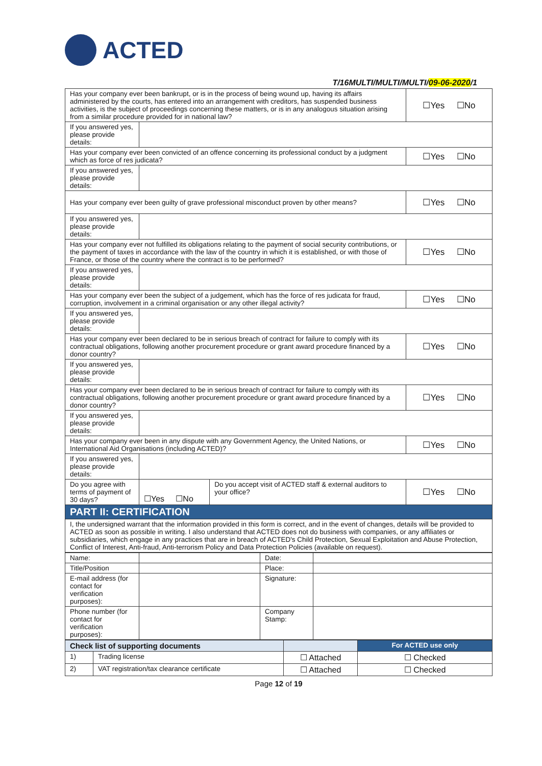ACTED
T/16MULTI/MULTI/MULTI/09-06-2020/1
| Has your company ever been bankrupt, or is in the process of being wound up, having its affairs administered by the courts, has entered into an arrangement with creditors, has suspended business activities, is the subject of proceedings concerning these matters, or is in any analogous situation arising from a similar procedure provided for in national law? | | | ☐Yes ☐No |
| If you answered yes, please provide details: | | | |
| Has your company ever been convicted of an offence concerning its professional conduct by a judgment which as force of res judicata? | | | ☐Yes ☐No |
| If you answered yes, please provide details: | | | |
| Has your company ever been guilty of grave professional misconduct proven by other means? | | | ☐Yes ☐No |
| If you answered yes, please provide details: | | | |
| Has your company ever not fulfilled its obligations relating to the payment of social security contributions, or the payment of taxes in accordance with the law of the country in which it is established, or with those of France, or those of the country where the contract is to be performed? | | | ☐Yes ☐No |
| If you answered yes, please provide details: | | | |
| Has your company ever been the subject of a judgement, which has the force of res judicata for fraud, corruption, involvement in a criminal organisation or any other illegal activity? | | | ☐Yes ☐No |
| If you answered yes, please provide details: | | | |
| Has your company ever been declared to be in serious breach of contract for failure to comply with its contractual obligations, following another procurement procedure or grant award procedure financed by a donor country? | | | ☐Yes ☐No |
| If you answered yes, please provide details: | | | |
| Has your company ever been declared to be in serious breach of contract for failure to comply with its contractual obligations, following another procurement procedure or grant award procedure financed by a donor country? | | | ☐Yes ☐No |
| If you answered yes, please provide details: | | | |
| Has your company ever been in any dispute with any Government Agency, the United Nations, or International Aid Organisations (including ACTED)? | | | ☐Yes ☐No |
| If you answered yes, please provide details: | | | |
| Do you agree with terms of payment of 30 days? | ☐Yes ☐No | Do you accept visit of ACTED staff & external auditors to your office? | ☐Yes ☐No |
| PART II: CERTIFICATION | | | |
| I, the undersigned warrant that the information provided in this form is correct, and in the event of changes, details will be provided to ACTED as soon as possible in writing. I also understand that ACTED does not do business with companies, or any affiliates or subsidiaries, which engage in any practices that are in breach of ACTED's Child Protection, Sexual Exploitation and Abuse Protection, Conflict of Interest, Anti-fraud, Anti-terrorism Policy and Data Protection Policies (available on request). | | | |
| Name: | | Date: | |
| Title/Position | | Place: | |
| E-mail address (for contact for verification purposes): | | Signature: | |
| Phone number (for contact for verification purposes): | | Company Stamp: | |
| Check list of supporting documents | | | For ACTED use only |
| 1) | Trading license | ☐ Attached | ☐ Checked |
| 2) | VAT registration/tax clearance certificate | ☐ Attached | ☐ Checked |
Page 12 of 19